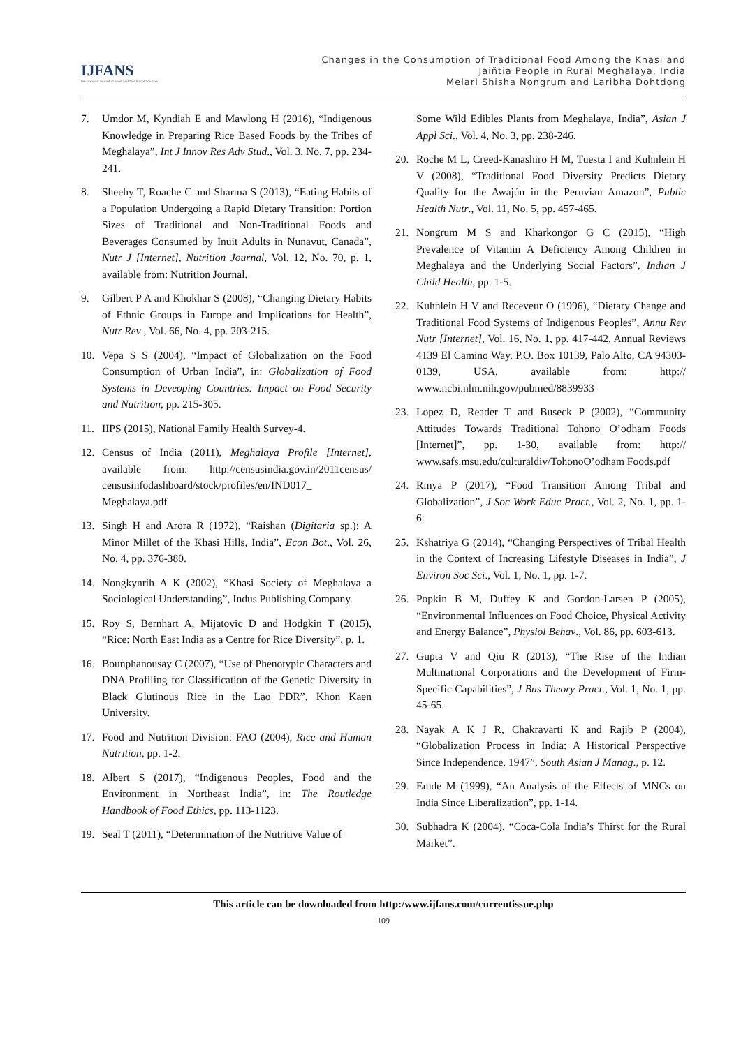IJFANS
International Journal of Food And Nutritional Sciences
Changes in the Consumption of Traditional Food Among the Khasi and
Jaiñtia People in Rural Meghalaya, India
Melari Shisha Nongrum and Laribha Dohtdong
7. Umdor M, Kyndiah E and Mawlong H (2016), “Indigenous Knowledge in Preparing Rice Based Foods by the Tribes of Meghalaya”, Int J Innov Res Adv Stud., Vol. 3, No. 7, pp. 234-241.
8. Sheehy T, Roache C and Sharma S (2013), “Eating Habits of a Population Undergoing a Rapid Dietary Transition: Portion Sizes of Traditional and Non-Traditional Foods and Beverages Consumed by Inuit Adults in Nunavut, Canada”, Nutr J [Internet], Nutrition Journal, Vol. 12, No. 70, p. 1, available from: Nutrition Journal.
9. Gilbert P A and Khokhar S (2008), “Changing Dietary Habits of Ethnic Groups in Europe and Implications for Health”, Nutr Rev., Vol. 66, No. 4, pp. 203-215.
10. Vepa S S (2004), “Impact of Globalization on the Food Consumption of Urban India”, in: Globalization of Food Systems in Deveoping Countries: Impact on Food Security and Nutrition, pp. 215-305.
11. IIPS (2015), National Family Health Survey-4.
12. Census of India (2011), Meghalaya Profile [Internet], available from: http://censusindia.gov.in/2011census/ censusinfodashboard/stock/profiles/en/IND017_ Meghalaya.pdf
13. Singh H and Arora R (1972), “Raishan (Digitaria sp.): A Minor Millet of the Khasi Hills, India”, Econ Bot., Vol. 26, No. 4, pp. 376-380.
14. Nongkynrih A K (2002), “Khasi Society of Meghalaya a Sociological Understanding”, Indus Publishing Company.
15. Roy S, Bernhart A, Mijatovic D and Hodgkin T (2015), “Rice: North East India as a Centre for Rice Diversity”, p. 1.
16. Bounphanousay C (2007), “Use of Phenotypic Characters and DNA Profiling for Classification of the Genetic Diversity in Black Glutinous Rice in the Lao PDR”, Khon Kaen University.
17. Food and Nutrition Division: FAO (2004), Rice and Human Nutrition, pp. 1-2.
18. Albert S (2017), “Indigenous Peoples, Food and the Environment in Northeast India”, in: The Routledge Handbook of Food Ethics, pp. 113-1123.
19. Seal T (2011), “Determination of the Nutritive Value of
Some Wild Edibles Plants from Meghalaya, India”, Asian J Appl Sci., Vol. 4, No. 3, pp. 238-246.
20. Roche M L, Creed-Kanashiro H M, Tuesta I and Kuhnlein H V (2008), “Traditional Food Diversity Predicts Dietary Quality for the Awajún in the Peruvian Amazon”, Public Health Nutr., Vol. 11, No. 5, pp. 457-465.
21. Nongrum M S and Kharkongor G C (2015), “High Prevalence of Vitamin A Deficiency Among Children in Meghalaya and the Underlying Social Factors”, Indian J Child Health, pp. 1-5.
22. Kuhnlein H V and Receveur O (1996), “Dietary Change and Traditional Food Systems of Indigenous Peoples”, Annu Rev Nutr [Internet], Vol. 16, No. 1, pp. 417-442, Annual Reviews 4139 El Camino Way, P.O. Box 10139, Palo Alto, CA 94303-0139, USA, available from: http:// www.ncbi.nlm.nih.gov/pubmed/8839933
23. Lopez D, Reader T and Buseck P (2002), “Community Attitudes Towards Traditional Tohono O’odham Foods [Internet]”, pp. 1-30, available from: http:// www.safs.msu.edu/culturaldiv/TohonoO’odham Foods.pdf
24. Rinya P (2017), “Food Transition Among Tribal and Globalization”, J Soc Work Educ Pract., Vol. 2, No. 1, pp. 1-6.
25. Kshatriya G (2014), “Changing Perspectives of Tribal Health in the Context of Increasing Lifestyle Diseases in India”, J Environ Soc Sci., Vol. 1, No. 1, pp. 1-7.
26. Popkin B M, Duffey K and Gordon-Larsen P (2005), “Environmental Influences on Food Choice, Physical Activity and Energy Balance”, Physiol Behav., Vol. 86, pp. 603-613.
27. Gupta V and Qiu R (2013), “The Rise of the Indian Multinational Corporations and the Development of Firm-Specific Capabilities”, J Bus Theory Pract., Vol. 1, No. 1, pp. 45-65.
28. Nayak A K J R, Chakravarti K and Rajib P (2004), “Globalization Process in India: A Historical Perspective Since Independence, 1947”, South Asian J Manag., p. 12.
29. Emde M (1999), “An Analysis of the Effects of MNCs on India Since Liberalization”, pp. 1-14.
30. Subhadra K (2004), “Coca-Cola India’s Thirst for the Rural Market”.
This article can be downloaded from http:/www.ijfans.com/currentissue.php
109